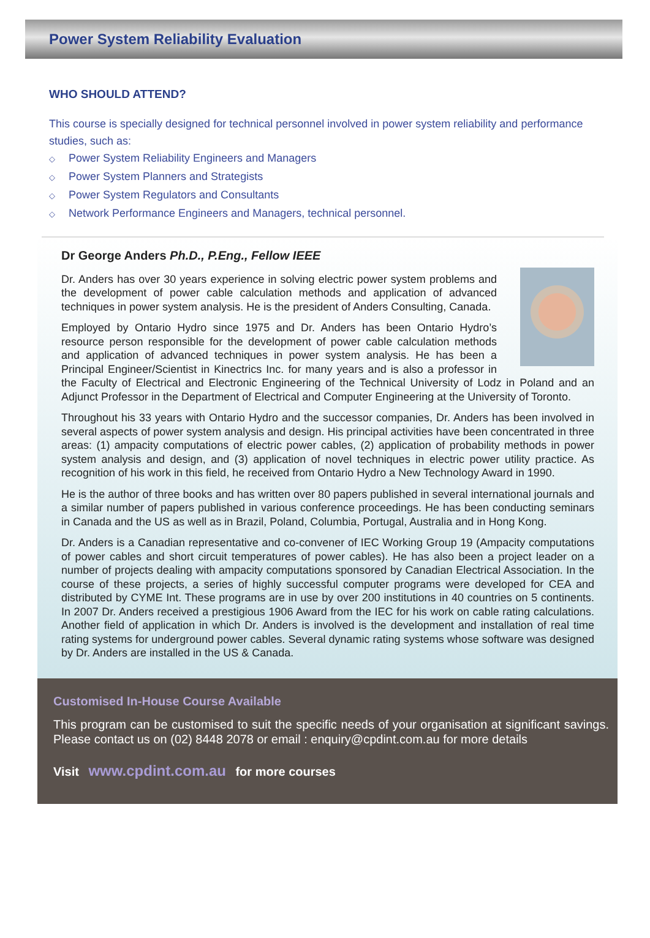Power System Reliability Evaluation
WHO SHOULD ATTEND?
This course is specially designed for technical personnel involved in power system reliability and performance studies, such as:
Power System Reliability Engineers and Managers
Power System Planners and Strategists
Power System Regulators and Consultants
Network Performance Engineers and Managers, technical personnel.
Dr George Anders Ph.D., P.Eng., Fellow IEEE
Dr. Anders has over 30 years experience in solving electric power system problems and the development of power cable calculation methods and application of advanced techniques in power system analysis. He is the president of Anders Consulting, Canada.
Employed by Ontario Hydro since 1975 and Dr. Anders has been Ontario Hydro’s resource person responsible for the development of power cable calculation methods and application of advanced techniques in power system analysis. He has been a Principal Engineer/Scientist in Kinectrics Inc. for many years and is also a professor in the Faculty of Electrical and Electronic Engineering of the Technical University of Lodz in Poland and an Adjunct Professor in the Department of Electrical and Computer Engineering at the University of Toronto.
Throughout his 33 years with Ontario Hydro and the successor companies, Dr. Anders has been involved in several aspects of power system analysis and design. His principal activities have been concentrated in three areas: (1) ampacity computations of electric power cables, (2) application of probability methods in power system analysis and design, and (3) application of novel techniques in electric power utility practice. As recognition of his work in this field, he received from Ontario Hydro a New Technology Award in 1990.
He is the author of three books and has written over 80 papers published in several international journals and a similar number of papers published in various conference proceedings. He has been conducting seminars in Canada and the US as well as in Brazil, Poland, Columbia, Portugal, Australia and in Hong Kong.
Dr. Anders is a Canadian representative and co-convener of IEC Working Group 19 (Ampacity computations of power cables and short circuit temperatures of power cables). He has also been a project leader on a number of projects dealing with ampacity computations sponsored by Canadian Electrical Association. In the course of these projects, a series of highly successful computer programs were developed for CEA and distributed by CYME Int. These programs are in use by over 200 institutions in 40 countries on 5 continents. In 2007 Dr. Anders received a prestigious 1906 Award from the IEC for his work on cable rating calculations. Another field of application in which Dr. Anders is involved is the development and installation of real time rating systems for underground power cables. Several dynamic rating systems whose software was designed by Dr. Anders are installed in the US & Canada.
Customised In-House Course Available
This program can be customised to suit the specific needs of your organisation at significant savings. Please contact us on (02) 8448 2078 or email : enquiry@cpdint.com.au for more details
Visit www.cpdint.com.au for more courses